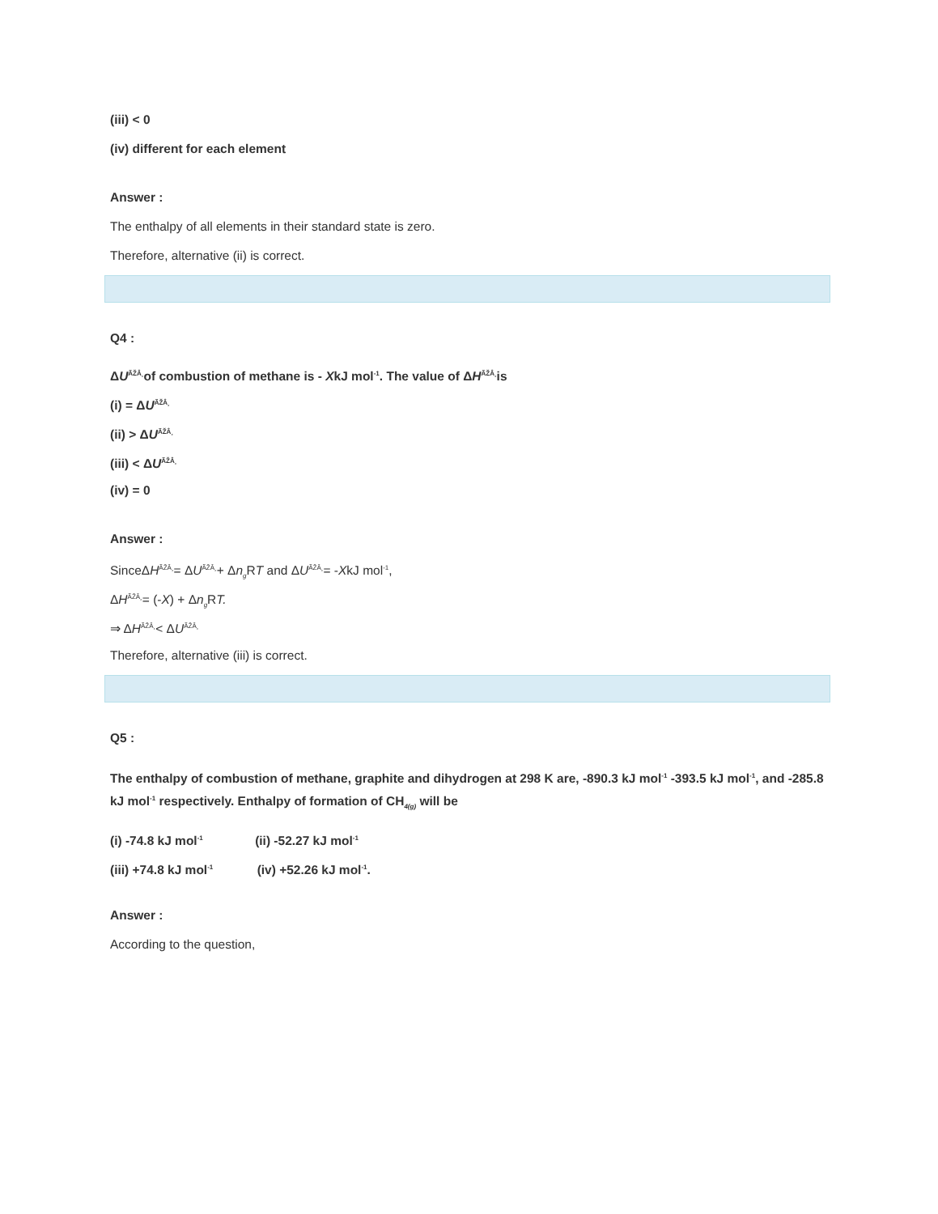(iii) < 0
(iv) different for each element
Answer :
The enthalpy of all elements in their standard state is zero.
Therefore, alternative (ii) is correct.
Q4 :
ΔU<sup>ÃŽÂ¸</sup>of combustion of methane is - XkJ mol<sup>-1</sup>. The value of ΔH<sup>ÃŽÂ¸</sup>is
(i) = ΔU<sup>ÃŽÂ¸</sup>
(ii) > ΔU<sup>ÃŽÂ¸</sup>
(iii) < ΔU<sup>ÃŽÂ¸</sup>
(iv) = 0
Answer :
SinceΔH<sup>ÃŽÂ¸</sup>= ΔU<sup>ÃŽÂ¸</sup>+ Δn<sub>g</sub> RT and ΔU<sup>ÃŽÂ¸</sup>= -XkJ mol<sup>-1</sup>,
ΔH<sup>ÃŽÂ¸</sup>= (-X) + Δn<sub>g</sub> RT.
⇒ ΔH<sup>ÃŽÂ¸</sup>< ΔU<sup>ÃŽÂ¸</sup>
Therefore, alternative (iii) is correct.
Q5 :
The enthalpy of combustion of methane, graphite and dihydrogen at 298 K are, -890.3 kJ mol<sup>-1</sup> -393.5 kJ mol<sup>-1</sup>, and -285.8 kJ mol<sup>-1</sup> respectively. Enthalpy of formation of CH<sub>4(g)</sub> will be
(i) -74.8 kJ mol<sup>-1</sup> (ii) -52.27 kJ mol<sup>-1</sup>
(iii) +74.8 kJ mol<sup>-1</sup> (iv) +52.26 kJ mol<sup>-1</sup>.
Answer :
According to the question,